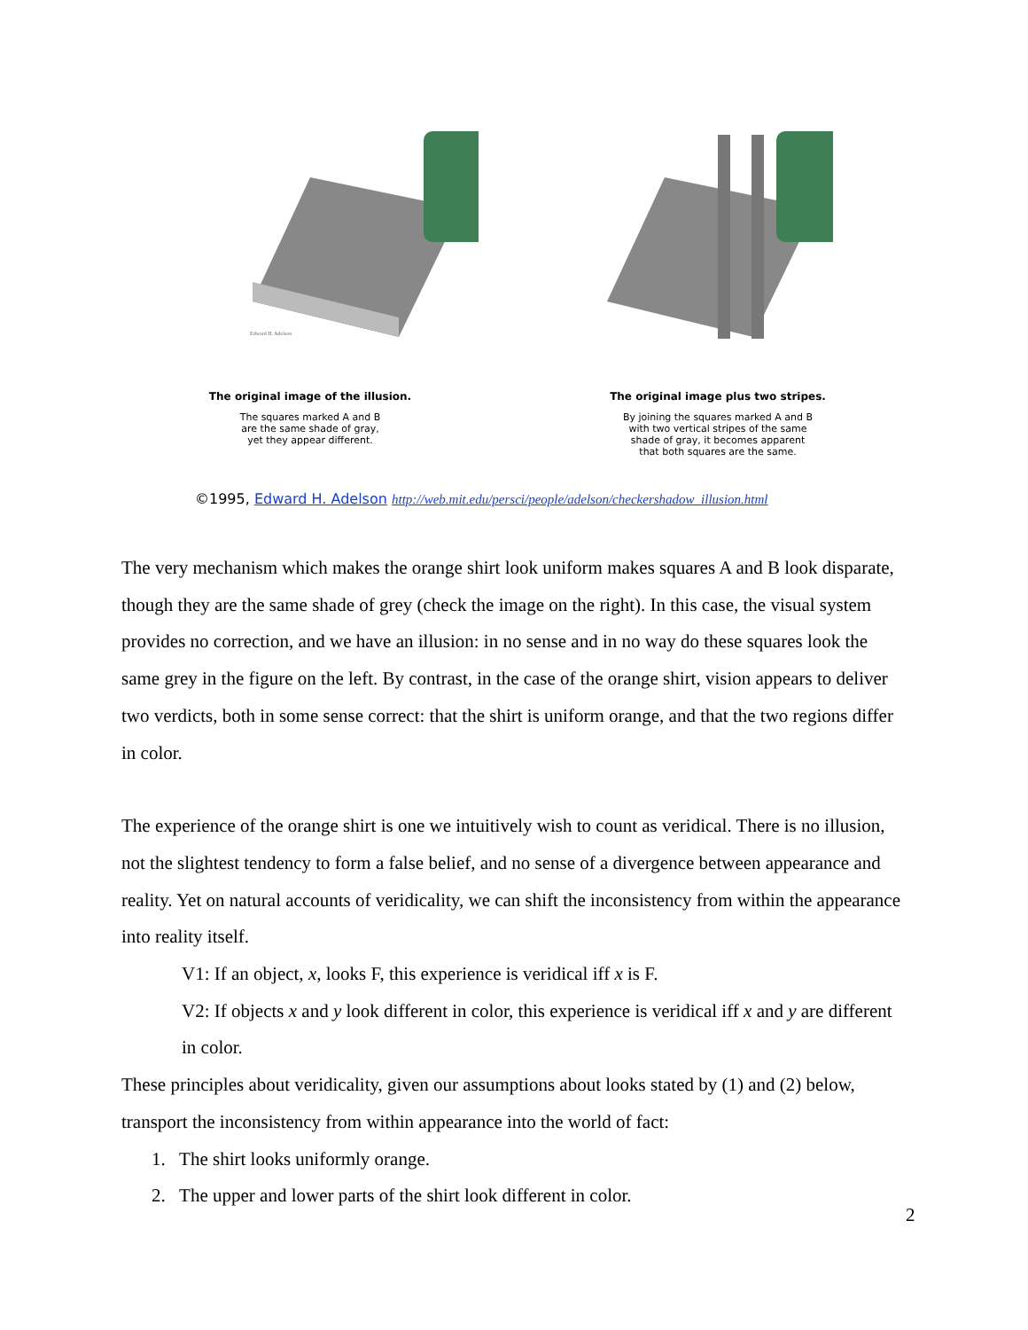Edward H. Adelson
The original image of the illusion.
The squares marked A and B
are the same shade of gray,
yet they appear different.
The original image plus two stripes.
By joining the squares marked A and B
with two vertical stripes of the same
shade of gray, it becomes apparent
that both squares are the same.
©1995, Edward H. Adelson http://web.mit.edu/persci/people/adelson/checkershadow_illusion.html
The very mechanism which makes the orange shirt look uniform makes squares A and B look disparate, though they are the same shade of grey (check the image on the right). In this case, the visual system provides no correction, and we have an illusion: in no sense and in no way do these squares look the same grey in the figure on the left. By contrast, in the case of the orange shirt, vision appears to deliver two verdicts, both in some sense correct: that the shirt is uniform orange, and that the two regions differ in color.
The experience of the orange shirt is one we intuitively wish to count as veridical. There is no illusion, not the slightest tendency to form a false belief, and no sense of a divergence between appearance and reality. Yet on natural accounts of veridicality, we can shift the inconsistency from within the appearance into reality itself.
V1: If an object, x, looks F, this experience is veridical iff x is F.
V2: If objects x and y look different in color, this experience is veridical iff x and y are different in color.
These principles about veridicality, given our assumptions about looks stated by (1) and (2) below, transport the inconsistency from within appearance into the world of fact:
1. The shirt looks uniformly orange.
2. The upper and lower parts of the shirt look different in color.
2